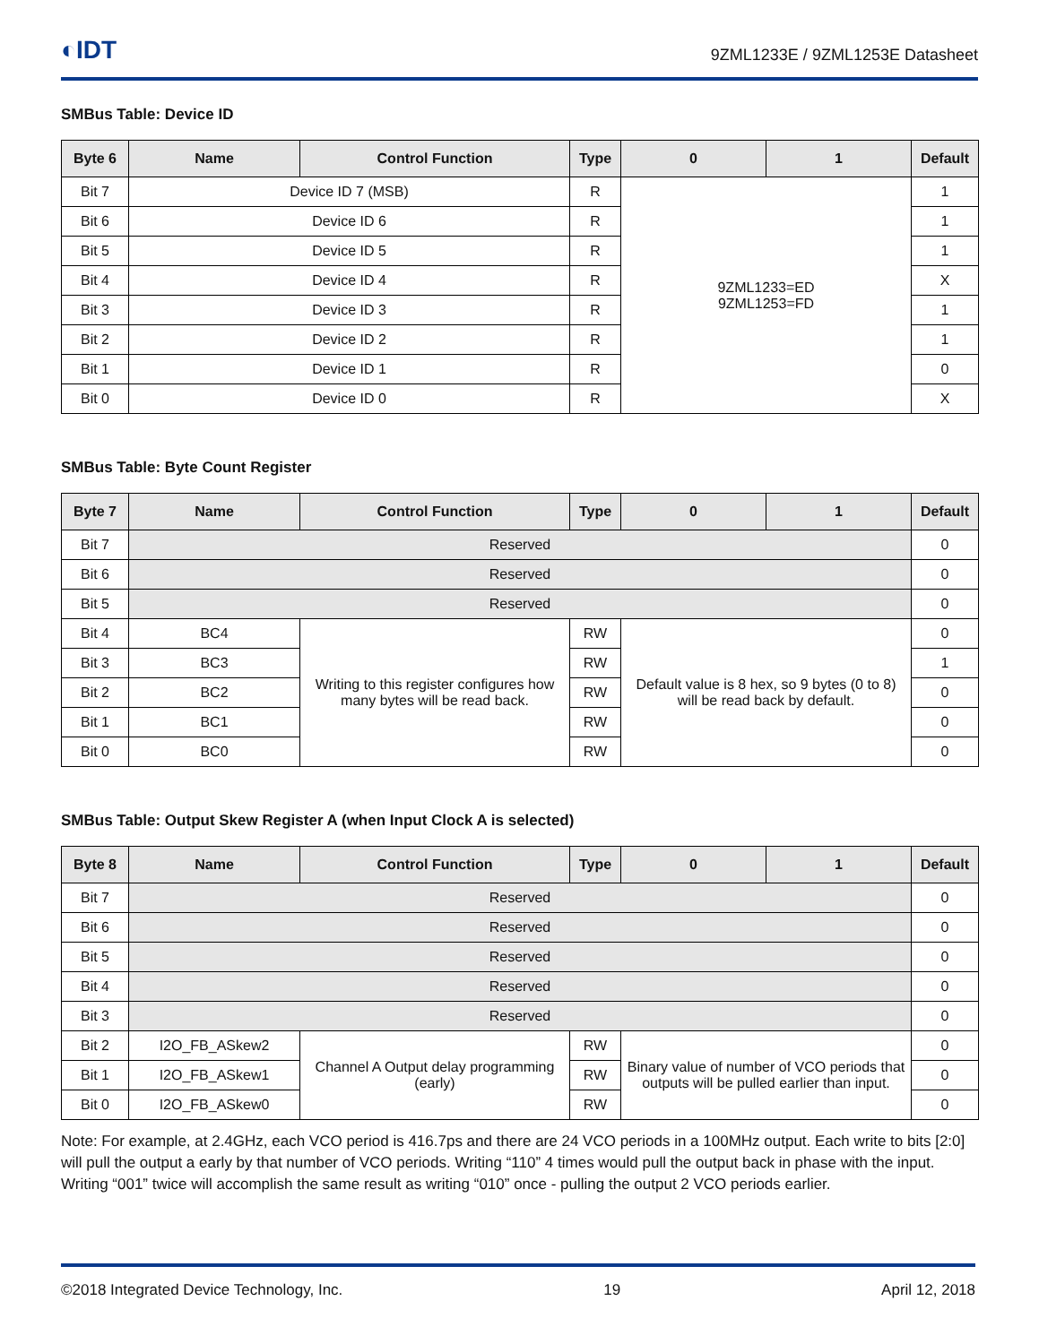◐IDT
9ZML1233E / 9ZML1253E Datasheet
SMBus Table: Device ID
| Byte 6 | Name | Control Function | Type | 0 | 1 | Default |
| --- | --- | --- | --- | --- | --- | --- |
| Bit 7 | Device ID 7 (MSB) | | R | 9ZML1233=ED 9ZML1253=FD | | 1 |
| Bit 6 | Device ID 6 | | R | | | 1 |
| Bit 5 | Device ID 5 | | R | | | 1 |
| Bit 4 | Device ID 4 | | R | | | X |
| Bit 3 | Device ID 3 | | R | | | 1 |
| Bit 2 | Device ID 2 | | R | | | 1 |
| Bit 1 | Device ID 1 | | R | | | 0 |
| Bit 0 | Device ID 0 | | R | | | X |
SMBus Table: Byte Count Register
| Byte 7 | Name | Control Function | Type | 0 | 1 | Default |
| --- | --- | --- | --- | --- | --- | --- |
| Bit 7 | Reserved | | | | | 0 |
| Bit 6 | Reserved | | | | | 0 |
| Bit 5 | Reserved | | | | | 0 |
| Bit 4 | BC4 | Writing to this register configures how many bytes will be read back. | RW | Default value is 8 hex, so 9 bytes (0 to 8) will be read back by default. | | 0 |
| Bit 3 | BC3 | | RW | | | 1 |
| Bit 2 | BC2 | | RW | | | 0 |
| Bit 1 | BC1 | | RW | | | 0 |
| Bit 0 | BC0 | | RW | | | 0 |
SMBus Table: Output Skew Register A (when Input Clock A is selected)
| Byte 8 | Name | Control Function | Type | 0 | 1 | Default |
| --- | --- | --- | --- | --- | --- | --- |
| Bit 7 | Reserved | | | | | 0 |
| Bit 6 | Reserved | | | | | 0 |
| Bit 5 | Reserved | | | | | 0 |
| Bit 4 | Reserved | | | | | 0 |
| Bit 3 | Reserved | | | | | 0 |
| Bit 2 | I2O_FB_ASkew2 | Channel A Output delay programming (early) | RW | Binary value of number of VCO periods that outputs will be pulled earlier than input. | | 0 |
| Bit 1 | I2O_FB_ASkew1 | | RW | | | 0 |
| Bit 0 | I2O_FB_ASkew0 | | RW | | | 0 |
Note: For example, at 2.4GHz, each VCO period is 416.7ps and there are 24 VCO periods in a 100MHz output. Each write to bits [2:0] will pull the output a early by that number of VCO periods. Writing “110” 4 times would pull the output back in phase with the input. Writing “001” twice will accomplish the same result as writing “010” once - pulling the output 2 VCO periods earlier.
©2018 Integrated Device Technology, Inc. 19 April 12, 2018